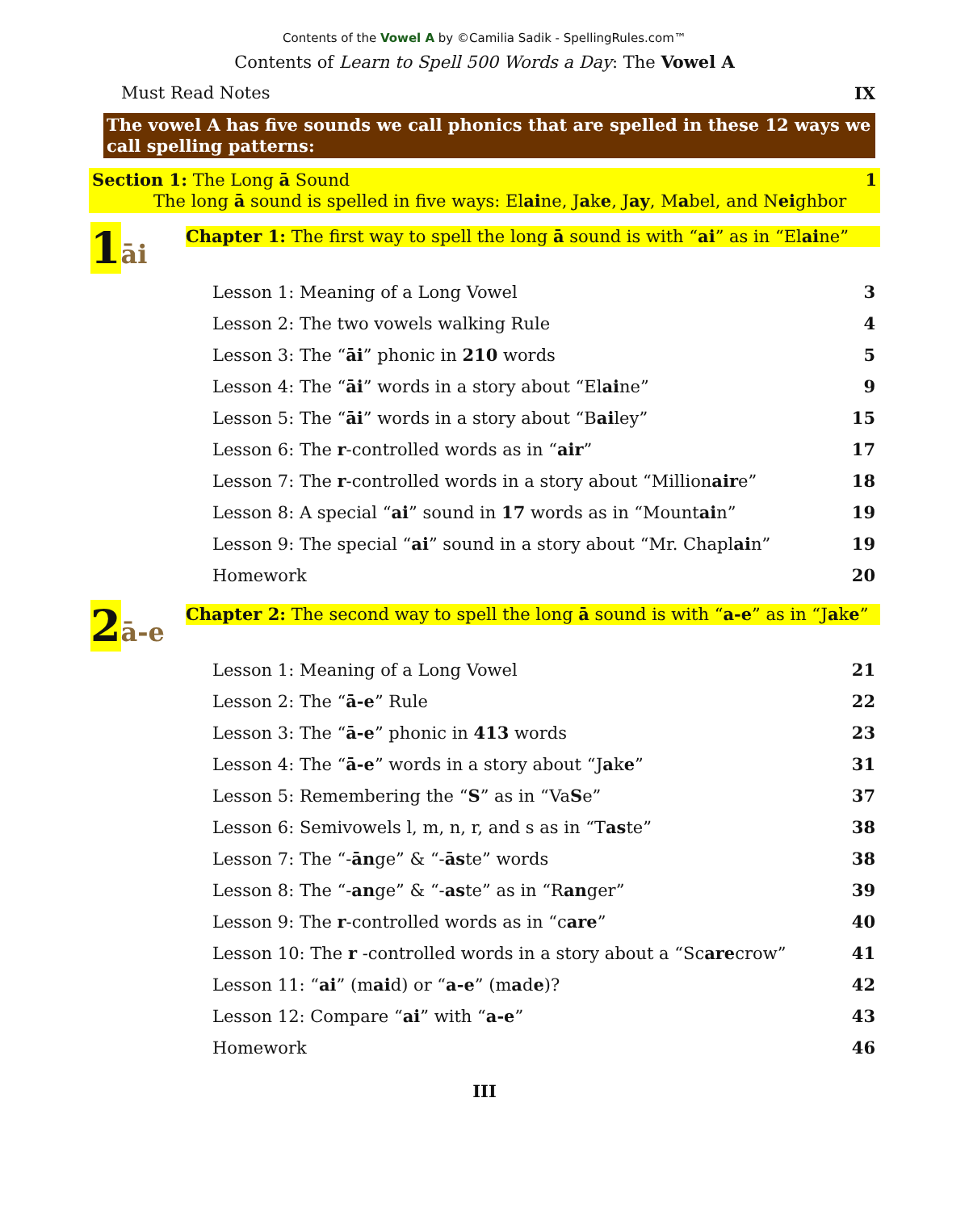Contents of the Vowel A by ©Camilia Sadik - SpellingRules.com™
Contents of Learn to Spell 500 Words a Day: The Vowel A
Must Read Notes IX
The vowel A has five sounds we call phonics that are spelled in these 12 ways we call spelling patterns:
Section 1: The Long ā Sound 1
The long ā sound is spelled in five ways: Elaine, Jake, Jay, Mabel, and Neighbor
1 āi
Chapter 1: The first way to spell the long ā sound is with “ai” as in “Elaine”
Lesson 1: Meaning of a Long Vowel 3
Lesson 2: The two vowels walking Rule 4
Lesson 3: The “āi” phonic in 210 words 5
Lesson 4: The “āi” words in a story about “Elaine” 9
Lesson 5: The “āi” words in a story about “Bailey” 15
Lesson 6: The r-controlled words as in “air” 17
Lesson 7: The r-controlled words in a story about “Millionaire” 18
Lesson 8: A special “ai” sound in 17 words as in “Mountain” 19
Lesson 9: The special “ai” sound in a story about “Mr. Chaplain” 19
Homework 20
2 ā-e
Chapter 2: The second way to spell the long ā sound is with “a-e” as in “Jake”
Lesson 1: Meaning of a Long Vowel 21
Lesson 2: The “ā-e” Rule 22
Lesson 3: The “ā-e” phonic in 413 words 23
Lesson 4: The “ā-e” words in a story about “Jake” 31
Lesson 5: Remembering the “S” as in “VaSe” 37
Lesson 6: Semivowels l, m, n, r, and s as in “Taste” 38
Lesson 7: The “-ānge” & “-āste” words 38
Lesson 8: The “-ange” & “-aste” as in “Ranger” 39
Lesson 9: The r-controlled words as in “care” 40
Lesson 10: The r -controlled words in a story about a “Scarecrow” 41
Lesson 11: “ai” (maid) or “a-e” (made)? 42
Lesson 12: Compare “ai” with “a-e” 43
Homework 46
III